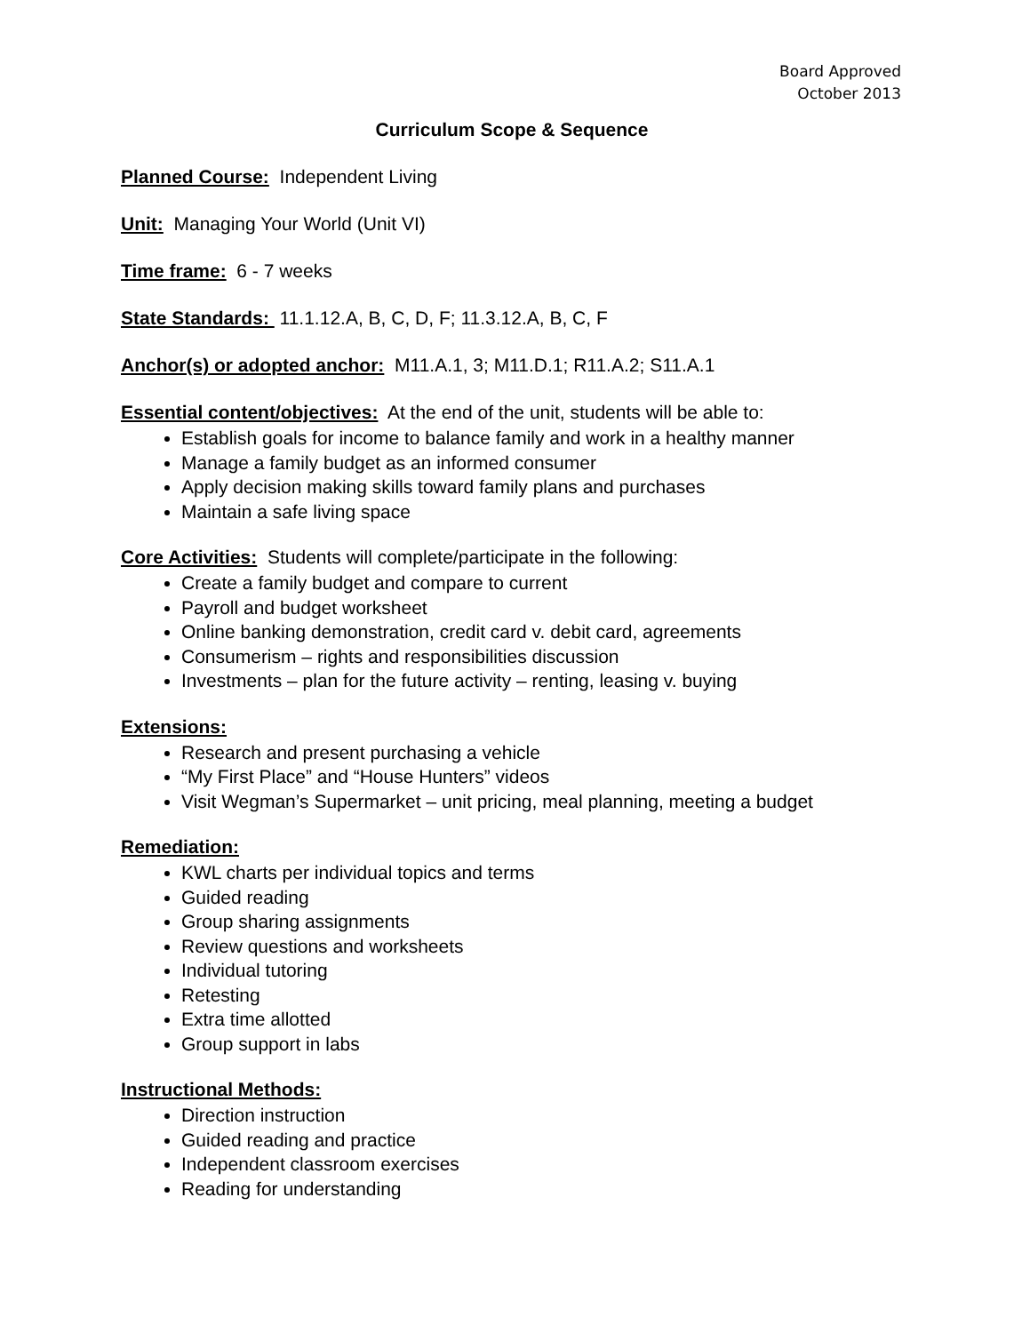Board Approved
October 2013
Curriculum Scope & Sequence
Planned Course: Independent Living
Unit: Managing Your World (Unit VI)
Time frame: 6 - 7 weeks
State Standards: 11.1.12.A, B, C, D, F; 11.3.12.A, B, C, F
Anchor(s) or adopted anchor: M11.A.1, 3; M11.D.1; R11.A.2; S11.A.1
Essential content/objectives: At the end of the unit, students will be able to:
Establish goals for income to balance family and work in a healthy manner
Manage a family budget as an informed consumer
Apply decision making skills toward family plans and purchases
Maintain a safe living space
Core Activities: Students will complete/participate in the following:
Create a family budget and compare to current
Payroll and budget worksheet
Online banking demonstration, credit card v. debit card, agreements
Consumerism – rights and responsibilities discussion
Investments – plan for the future activity – renting, leasing v. buying
Extensions:
Research and present purchasing a vehicle
“My First Place” and “House Hunters” videos
Visit Wegman’s Supermarket – unit pricing, meal planning, meeting a budget
Remediation:
KWL charts per individual topics and terms
Guided reading
Group sharing assignments
Review questions and worksheets
Individual tutoring
Retesting
Extra time allotted
Group support in labs
Instructional Methods:
Direction instruction
Guided reading and practice
Independent classroom exercises
Reading for understanding